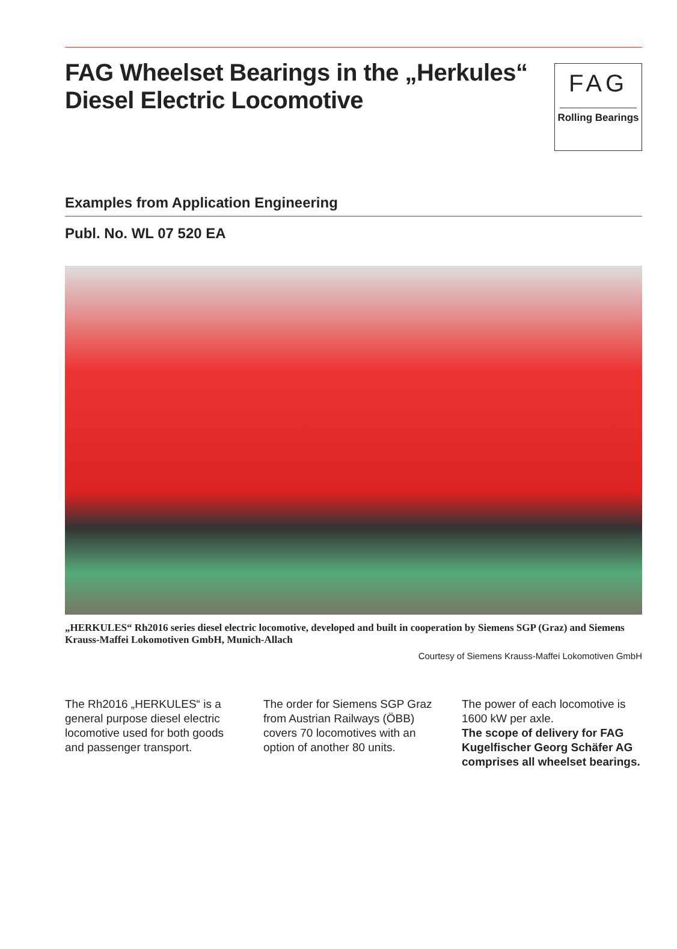FAG Wheelset Bearings in the „Herkules“
Diesel Electric Locomotive
FAG
Rolling Bearings
Examples from Application Engineering
Publ. No. WL 07 520 EA
„HERKULES“ Rh2016 series diesel electric locomotive, developed and built in cooperation by Siemens SGP (Graz) and Siemens Krauss-Maffei Lokomotiven GmbH, Munich-Allach
Courtesy of Siemens Krauss-Maffei Lokomotiven GmbH
The Rh2016 „HERKULES“ is a general purpose diesel electric locomotive used for both goods and passenger transport.
The order for Siemens SGP Graz from Austrian Railways (ÖBB) covers 70 locomotives with an option of another 80 units.
The power of each locomotive is 1600 kW per axle.
The scope of delivery for FAG Kugelfischer Georg Schäfer AG comprises all wheelset bearings.